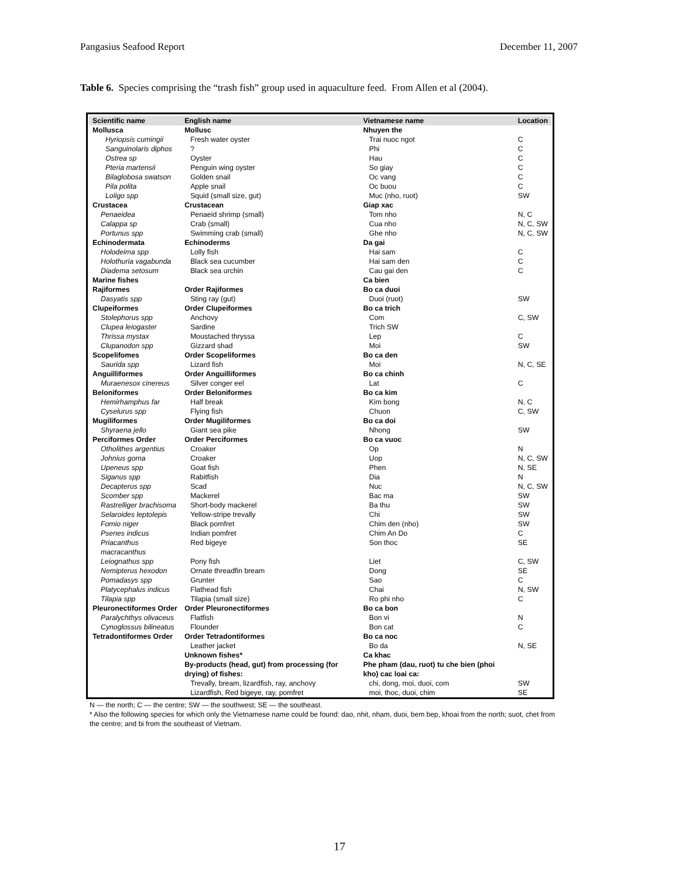Pangasius Seafood Report December 11, 2007
Table 6. Species comprising the “trash fish” group used in aquaculture feed. From Allen et al (2004).
| Scientific name | English name | Vietnamese name | Location |
| --- | --- | --- | --- |
| Mollusca | Mollusc | Nhuyen the | |
| Hyriopsis cumingii | Fresh water oyster | Trai nuoc ngot | C |
| Sanguinolaris diphos | ? | Phi | C |
| Ostrea sp | Oyster | Hau | C |
| Pteria martensii | Penguin wing oyster | So giay | C |
| Bilaglobosa swatson | Golden snail | Oc vang | C |
| Pila polita | Apple snail | Oc buou | C |
| Loligo spp | Squid (small size, gut) | Muc (nho, ruot) | SW |
| Crustacea | Crustacean | Giap xac | |
| Penaeidea | Penaeid shrimp (small) | Tom nho | N, C |
| Calappa sp | Crab (small) | Cua nho | N, C, SW |
| Portunus spp | Swimming crab (small) | Ghe nho | N, C, SW |
| Echinodermata | Echinoderms | Da gai | |
| Holodeima spp | Lolly fish | Hai sam | C |
| Holothuria vagabunda | Black sea cucumber | Hai sam den | C |
| Diadema setosum | Black sea urchin | Cau gai den | C |
| Marine fishes | | Ca bien | |
| Rajiformes | Order Rajiformes | Bo ca duoi | |
| Dasyatis spp | Sting ray (gut) | Duoi (ruot) | SW |
| Clupeiformes | Order Clupeiformes | Bo ca trich | |
| Stolephorus spp | Anchovy | Com | C, SW |
| Clupea leiogaster | Sardine | Trich SW | |
| Thrissa mystax | Moustached thryssa | Lep | C |
| Clupanodon spp | Gizzard shad | Moi | SW |
| Scopelifomes | Order Scopeliformes | Bo ca den | |
| Saurida spp | Lizard fish | Moi | N, C, SE |
| Anguilliformes | Order Anguilliformes | Bo ca chinh | |
| Muraenesox cinereus | Silver conger eel | Lat | C |
| Beloniformes | Order Beloniformes | Bo ca kim | |
| Hemirhamphus far | Half break | Kim bong | N, C |
| Cyselurus spp | Flying fish | Chuon | C, SW |
| Mugiliformes | Order Mugiliformes | Bo ca doi | |
| Shyraena jello | Giant sea pike | Nhong | SW |
| Perciformes Order | Order Perciformes | Bo ca vuoc | |
| Otholithes argentius | Croaker | Op | N |
| Johnius goma | Croaker | Uop | N, C, SW |
| Upeneus spp | Goat fish | Phen | N, SE |
| Siganus spp | Rabitfish | Dia | N |
| Decapterus spp | Scad | Nuc | N, C, SW |
| Scomber spp | Mackerel | Bac ma | SW |
| Rastrelliger brachisoma | Short-body mackerel | Ba thu | SW |
| Selaroides leptolepis | Yellow-stripe trevally | Chi | SW |
| Fomio niger | Black pomfret | Chim den (nho) | SW |
| Psenes indicus | Indian pomfret | Chim An Do | C |
| Priacanthus macracanthus | Red bigeye | Son thoc | SE |
| Leiognathus spp | Pony fish | Liet | C, SW |
| Nemipterus hexodon | Ornate threadfin bream | Dong | SE |
| Pomadasys spp | Grunter | Sao | C |
| Platycephalus indicus | Flathead fish | Chai | N, SW |
| Tilapia spp | Tilapia (small size) | Ro phi nho | C |
| Pleuronectiformes Order | Order Pleuronectiformes | Bo ca bon | |
| Paralychthys olivaceus | Flatfish | Bon vi | N |
| Cynoglossus bilineatus | Flounder | Bon cat | C |
| Tetradontiformes Order | Order Tetradontiformes | Bo ca noc | |
| | Leather jacket | Bo da | N, SE |
| | Unknown fishes* | Ca khac | |
| | By-products (head, gut) from processing (for drying) of fishes: | Phe pham (dau, ruot) tu che bien (phoi kho) cac loai ca: | |
| | Trevally, bream, lizardfish, ray, anchovy | chi, dong, moi, duoi, com | SW |
| | Lizardfish, Red bigeye, ray, pomfret | moi, thoc, duoi, chim | SE |
N — the north; C — the centre; SW — the southwest; SE — the southeast.
* Also the following species for which only the Vietnamese name could be found: dao, nhit, nham, duoi, bem bep, khoai from the north; suot, chet from the centre; and bi from the southeast of Vietnam.
17